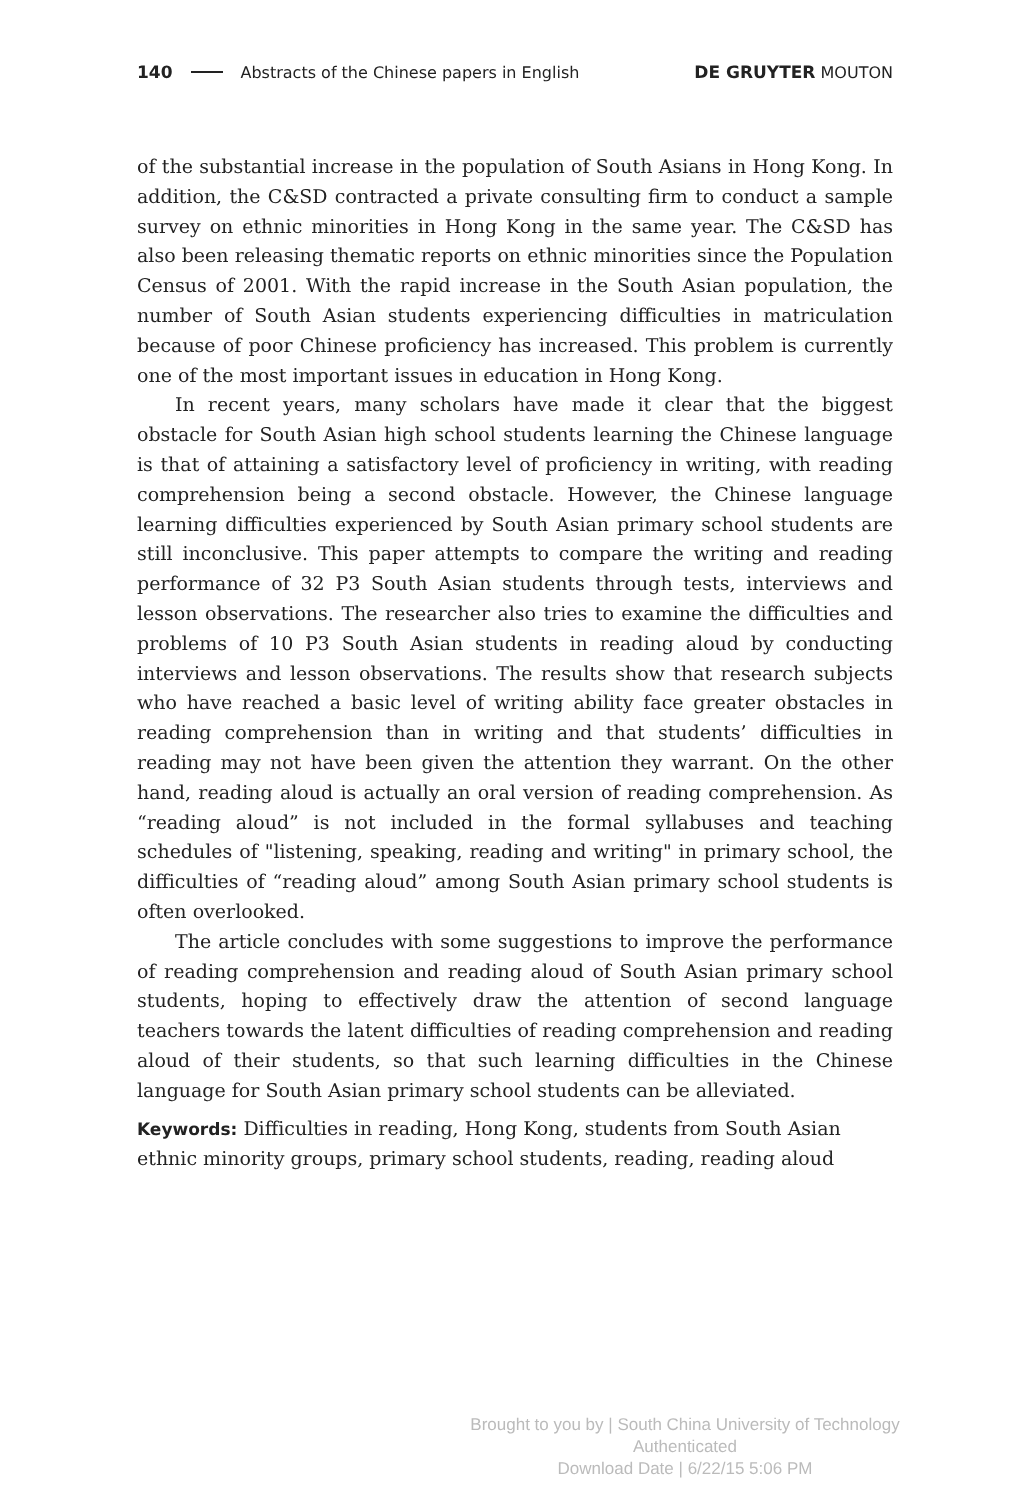140 Abstracts of the Chinese papers in English DE GRUYTER MOUTON
of the substantial increase in the population of South Asians in Hong Kong. In addition, the C&SD contracted a private consulting firm to conduct a sample survey on ethnic minorities in Hong Kong in the same year. The C&SD has also been releasing thematic reports on ethnic minorities since the Population Census of 2001. With the rapid increase in the South Asian population, the number of South Asian students experiencing difficulties in matriculation because of poor Chinese proficiency has increased. This problem is currently one of the most important issues in education in Hong Kong.
In recent years, many scholars have made it clear that the biggest obstacle for South Asian high school students learning the Chinese language is that of attaining a satisfactory level of proficiency in writing, with reading comprehension being a second obstacle. However, the Chinese language learning difficulties experienced by South Asian primary school students are still inconclusive. This paper attempts to compare the writing and reading performance of 32 P3 South Asian students through tests, interviews and lesson observations. The researcher also tries to examine the difficulties and problems of 10 P3 South Asian students in reading aloud by conducting interviews and lesson observations. The results show that research subjects who have reached a basic level of writing ability face greater obstacles in reading comprehension than in writing and that students’ difficulties in reading may not have been given the attention they warrant. On the other hand, reading aloud is actually an oral version of reading comprehension. As “reading aloud” is not included in the formal syllabuses and teaching schedules of "listening, speaking, reading and writing" in primary school, the difficulties of “reading aloud” among South Asian primary school students is often overlooked.
The article concludes with some suggestions to improve the performance of reading comprehension and reading aloud of South Asian primary school students, hoping to effectively draw the attention of second language teachers towards the latent difficulties of reading comprehension and reading aloud of their students, so that such learning difficulties in the Chinese language for South Asian primary school students can be alleviated.
Keywords: Difficulties in reading, Hong Kong, students from South Asian ethnic minority groups, primary school students, reading, reading aloud
Brought to you by | South China University of Technology
Authenticated
Download Date | 6/22/15 5:06 PM